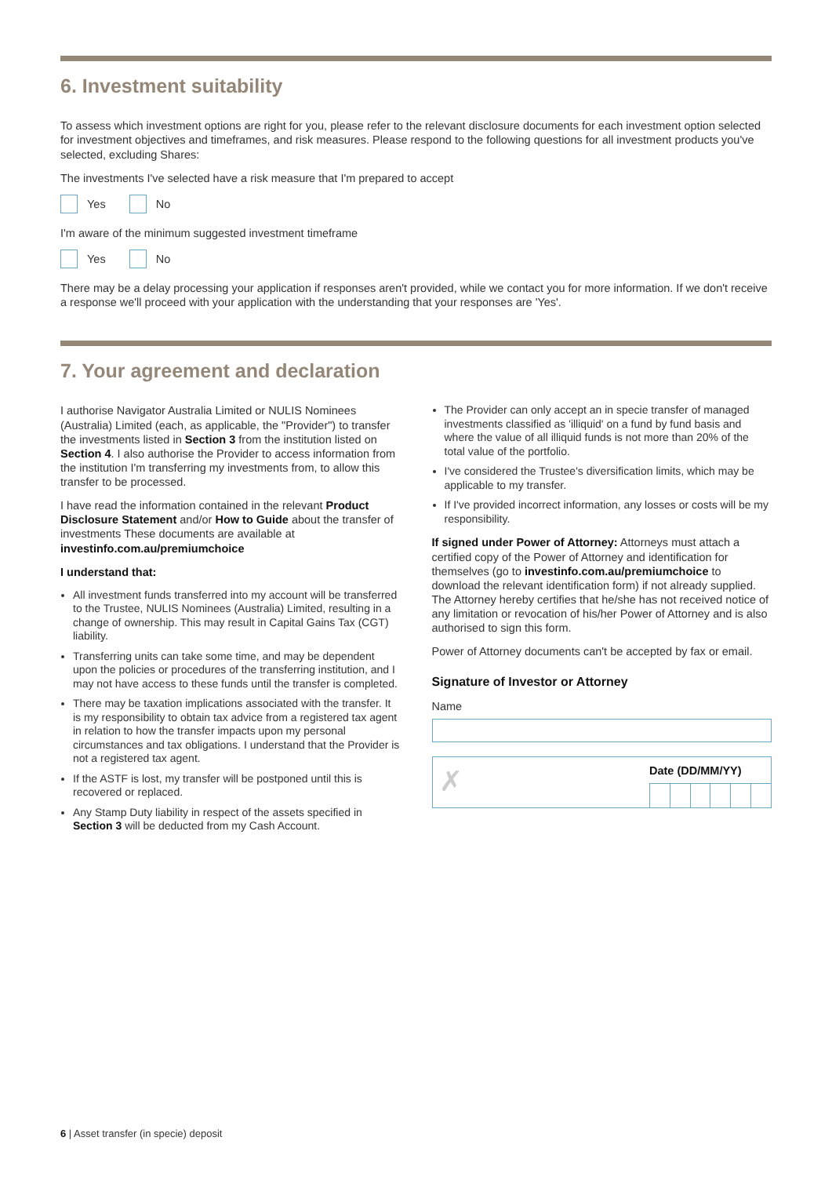6. Investment suitability
To assess which investment options are right for you, please refer to the relevant disclosure documents for each investment option selected for investment objectives and timeframes, and risk measures. Please respond to the following questions for all investment products you've selected, excluding Shares:
The investments I've selected have a risk measure that I'm prepared to accept
Yes No
I'm aware of the minimum suggested investment timeframe
Yes No
There may be a delay processing your application if responses aren't provided, while we contact you for more information. If we don't receive a response we'll proceed with your application with the understanding that your responses are 'Yes'.
7. Your agreement and declaration
I authorise Navigator Australia Limited or NULIS Nominees (Australia) Limited (each, as applicable, the "Provider") to transfer the investments listed in Section 3 from the institution listed on Section 4. I also authorise the Provider to access information from the institution I'm transferring my investments from, to allow this transfer to be processed.
I have read the information contained in the relevant Product Disclosure Statement and/or How to Guide about the transfer of investments These documents are available at investinfo.com.au/premiumchoice
I understand that:
All investment funds transferred into my account will be transferred to the Trustee, NULIS Nominees (Australia) Limited, resulting in a change of ownership. This may result in Capital Gains Tax (CGT) liability.
Transferring units can take some time, and may be dependent upon the policies or procedures of the transferring institution, and I may not have access to these funds until the transfer is completed.
There may be taxation implications associated with the transfer. It is my responsibility to obtain tax advice from a registered tax agent in relation to how the transfer impacts upon my personal circumstances and tax obligations. I understand that the Provider is not a registered tax agent.
If the ASTF is lost, my transfer will be postponed until this is recovered or replaced.
Any Stamp Duty liability in respect of the assets specified in Section 3 will be deducted from my Cash Account.
The Provider can only accept an in specie transfer of managed investments classified as 'illiquid' on a fund by fund basis and where the value of all illiquid funds is not more than 20% of the total value of the portfolio.
I've considered the Trustee's diversification limits, which may be applicable to my transfer.
If I've provided incorrect information, any losses or costs will be my responsibility.
If signed under Power of Attorney: Attorneys must attach a certified copy of the Power of Attorney and identification for themselves (go to investinfo.com.au/premiumchoice to download the relevant identification form) if not already supplied. The Attorney hereby certifies that he/she has not received notice of any limitation or revocation of his/her Power of Attorney and is also authorised to sign this form.
Power of Attorney documents can't be accepted by fax or email.
Signature of Investor or Attorney
Name
✗
Date (DD/MM/YY)
6 | Asset transfer (in specie) deposit